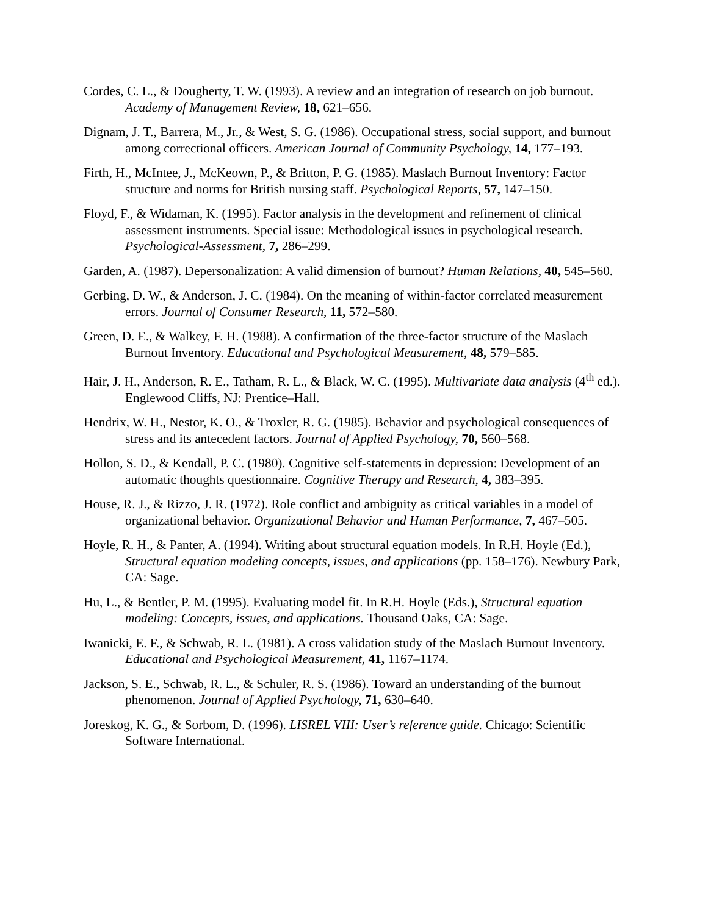Cordes, C. L., & Dougherty, T. W. (1993). A review and an integration of research on job burnout. Academy of Management Review, 18, 621–656.
Dignam, J. T., Barrera, M., Jr., & West, S. G. (1986). Occupational stress, social support, and burnout among correctional officers. American Journal of Community Psychology, 14, 177–193.
Firth, H., McIntee, J., McKeown, P., & Britton, P. G. (1985). Maslach Burnout Inventory: Factor structure and norms for British nursing staff. Psychological Reports, 57, 147–150.
Floyd, F., & Widaman, K. (1995). Factor analysis in the development and refinement of clinical assessment instruments. Special issue: Methodological issues in psychological research. Psychological-Assessment, 7, 286–299.
Garden, A. (1987). Depersonalization: A valid dimension of burnout? Human Relations, 40, 545–560.
Gerbing, D. W., & Anderson, J. C. (1984). On the meaning of within-factor correlated measurement errors. Journal of Consumer Research, 11, 572–580.
Green, D. E., & Walkey, F. H. (1988). A confirmation of the three-factor structure of the Maslach Burnout Inventory. Educational and Psychological Measurement, 48, 579–585.
Hair, J. H., Anderson, R. E., Tatham, R. L., & Black, W. C. (1995). Multivariate data analysis (4<sup>th</sup> ed.). Englewood Cliffs, NJ: Prentice–Hall.
Hendrix, W. H., Nestor, K. O., & Troxler, R. G. (1985). Behavior and psychological consequences of stress and its antecedent factors. Journal of Applied Psychology, 70, 560–568.
Hollon, S. D., & Kendall, P. C. (1980). Cognitive self-statements in depression: Development of an automatic thoughts questionnaire. Cognitive Therapy and Research, 4, 383–395.
House, R. J., & Rizzo, J. R. (1972). Role conflict and ambiguity as critical variables in a model of organizational behavior. Organizational Behavior and Human Performance, 7, 467–505.
Hoyle, R. H., & Panter, A. (1994). Writing about structural equation models. In R.H. Hoyle (Ed.), Structural equation modeling concepts, issues, and applications (pp. 158–176). Newbury Park, CA: Sage.
Hu, L., & Bentler, P. M. (1995). Evaluating model fit. In R.H. Hoyle (Eds.), Structural equation modeling: Concepts, issues, and applications. Thousand Oaks, CA: Sage.
Iwanicki, E. F., & Schwab, R. L. (1981). A cross validation study of the Maslach Burnout Inventory. Educational and Psychological Measurement, 41, 1167–1174.
Jackson, S. E., Schwab, R. L., & Schuler, R. S. (1986). Toward an understanding of the burnout phenomenon. Journal of Applied Psychology, 71, 630–640.
Joreskog, K. G., & Sorbom, D. (1996). LISREL VIII: User’s reference guide. Chicago: Scientific Software International.